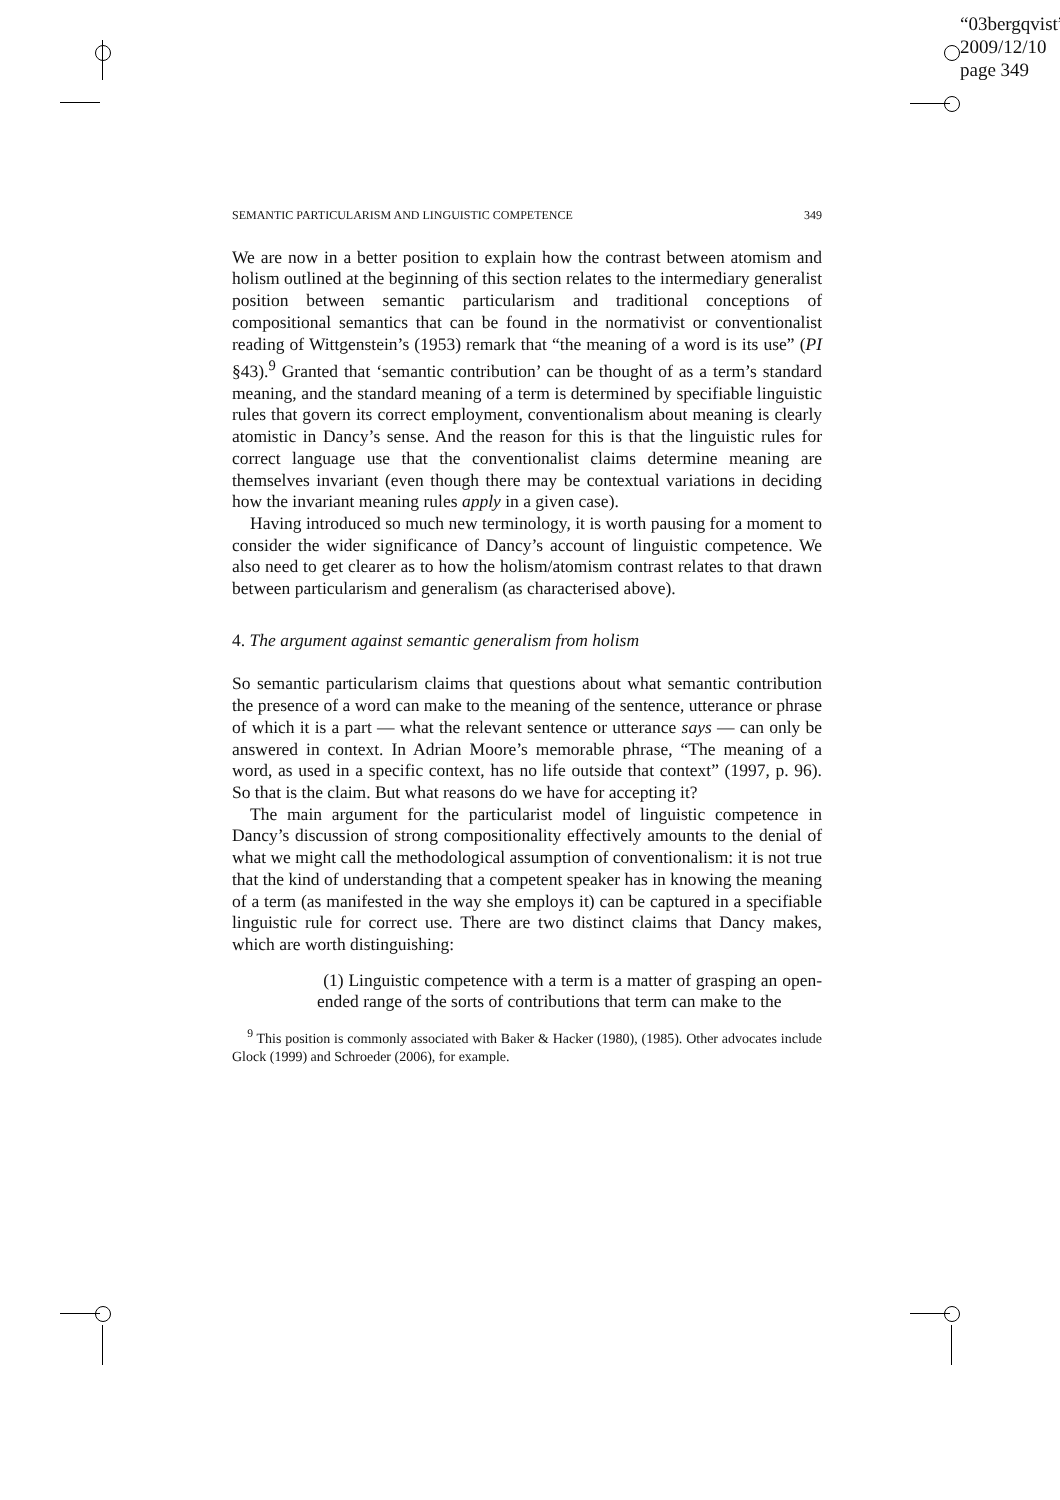“03bergqvist”
2009/12/10
page 349
SEMANTIC PARTICULARISM AND LINGUISTIC COMPETENCE 349
We are now in a better position to explain how the contrast between atomism and holism outlined at the beginning of this section relates to the intermediary generalist position between semantic particularism and traditional conceptions of compositional semantics that can be found in the normativist or conventionalist reading of Wittgenstein’s (1953) remark that “the meaning of a word is its use” (PI §43).<sup>9</sup> Granted that ‘semantic contribution’ can be thought of as a term’s standard meaning, and the standard meaning of a term is determined by specifiable linguistic rules that govern its correct employment, conventionalism about meaning is clearly atomistic in Dancy’s sense. And the reason for this is that the linguistic rules for correct language use that the conventionalist claims determine meaning are themselves invariant (even though there may be contextual variations in deciding how the invariant meaning rules apply in a given case).
Having introduced so much new terminology, it is worth pausing for a moment to consider the wider significance of Dancy’s account of linguistic competence. We also need to get clearer as to how the holism/atomism contrast relates to that drawn between particularism and generalism (as characterised above).
4. The argument against semantic generalism from holism
So semantic particularism claims that questions about what semantic contribution the presence of a word can make to the meaning of the sentence, utterance or phrase of which it is a part — what the relevant sentence or utterance says — can only be answered in context. In Adrian Moore’s memorable phrase, “The meaning of a word, as used in a specific context, has no life outside that context” (1997, p. 96). So that is the claim. But what reasons do we have for accepting it?
The main argument for the particularist model of linguistic competence in Dancy’s discussion of strong compositionality effectively amounts to the denial of what we might call the methodological assumption of conventionalism: it is not true that the kind of understanding that a competent speaker has in knowing the meaning of a term (as manifested in the way she employs it) can be captured in a specifiable linguistic rule for correct use. There are two distinct claims that Dancy makes, which are worth distinguishing:
(1) Linguistic competence with a term is a matter of grasping an open-ended range of the sorts of contributions that term can make to the
<sup>9</sup> This position is commonly associated with Baker & Hacker (1980), (1985). Other advocates include Glock (1999) and Schroeder (2006), for example.